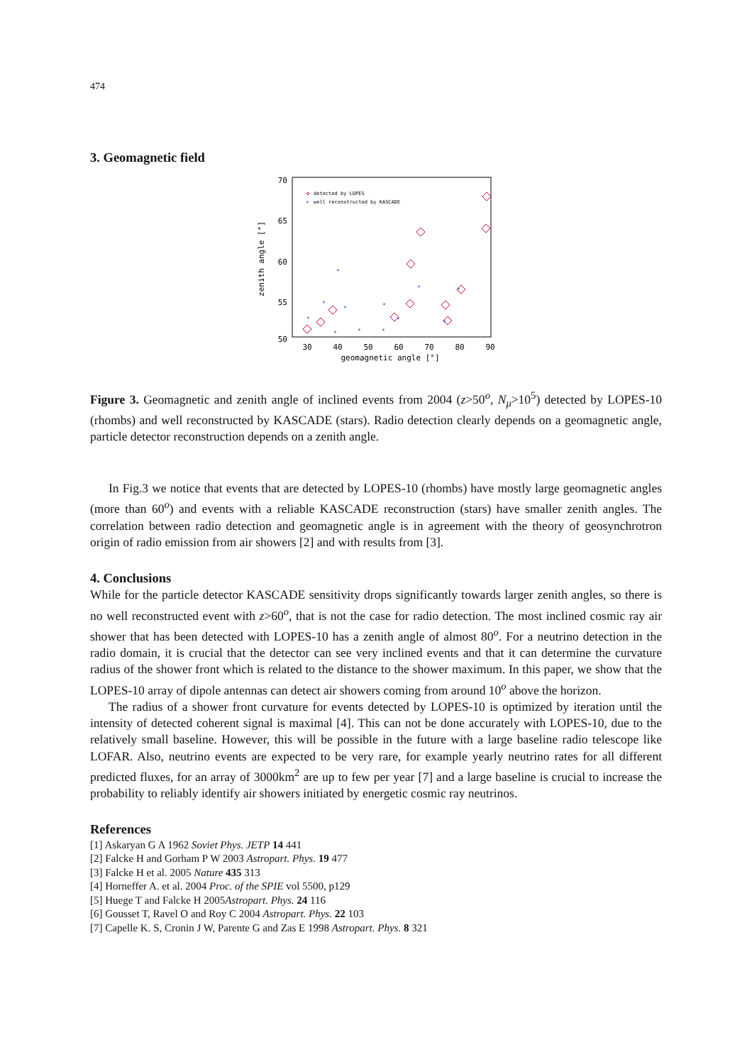474
3. Geomagnetic field
70
65
60
55
50
30
40
50
60
70
80
90
geomagnetic angle [°]
zenith angle [°]
detected by LOPES
well reconstructed by KASCADE
*
*
*
*
*
*
*
*
*
*
*
*
*
Figure 3. Geomagnetic and zenith angle of inclined events from 2004 (z>50<sup>o</sup>, N<sub>μ</sub>>10<sup>5</sup>) detected by LOPES-10 (rhombs) and well reconstructed by KASCADE (stars). Radio detection clearly depends on a geomagnetic angle, particle detector reconstruction depends on a zenith angle.
In Fig.3 we notice that events that are detected by LOPES-10 (rhombs) have mostly large geomagnetic angles (more than 60<sup>o</sup>) and events with a reliable KASCADE reconstruction (stars) have smaller zenith angles. The correlation between radio detection and geomagnetic angle is in agreement with the theory of geosynchrotron origin of radio emission from air showers [2] and with results from [3].
4. Conclusions
While for the particle detector KASCADE sensitivity drops significantly towards larger zenith angles, so there is no well reconstructed event with z>60<sup>o</sup>, that is not the case for radio detection. The most inclined cosmic ray air shower that has been detected with LOPES-10 has a zenith angle of almost 80<sup>o</sup>. For a neutrino detection in the radio domain, it is crucial that the detector can see very inclined events and that it can determine the curvature radius of the shower front which is related to the distance to the shower maximum. In this paper, we show that the LOPES-10 array of dipole antennas can detect air showers coming from around 10<sup>o</sup> above the horizon.
The radius of a shower front curvature for events detected by LOPES-10 is optimized by iteration until the intensity of detected coherent signal is maximal [4]. This can not be done accurately with LOPES-10, due to the relatively small baseline. However, this will be possible in the future with a large baseline radio telescope like LOFAR. Also, neutrino events are expected to be very rare, for example yearly neutrino rates for all different predicted fluxes, for an array of 3000km<sup>2</sup> are up to few per year [7] and a large baseline is crucial to increase the probability to reliably identify air showers initiated by energetic cosmic ray neutrinos.
References
[1] Askaryan G A 1962 Soviet Phys. JETP 14 441
[2] Falcke H and Gorham P W 2003 Astropart. Phys. 19 477
[3] Falcke H et al. 2005 Nature 435 313
[4] Horneffer A. et al. 2004 Proc. of the SPIE vol 5500, p129
[5] Huege T and Falcke H 2005Astropart. Phys. 24 116
[6] Gousset T, Ravel O and Roy C 2004 Astropart. Phys. 22 103
[7] Capelle K. S, Cronin J W, Parente G and Zas E 1998 Astropart. Phys. 8 321